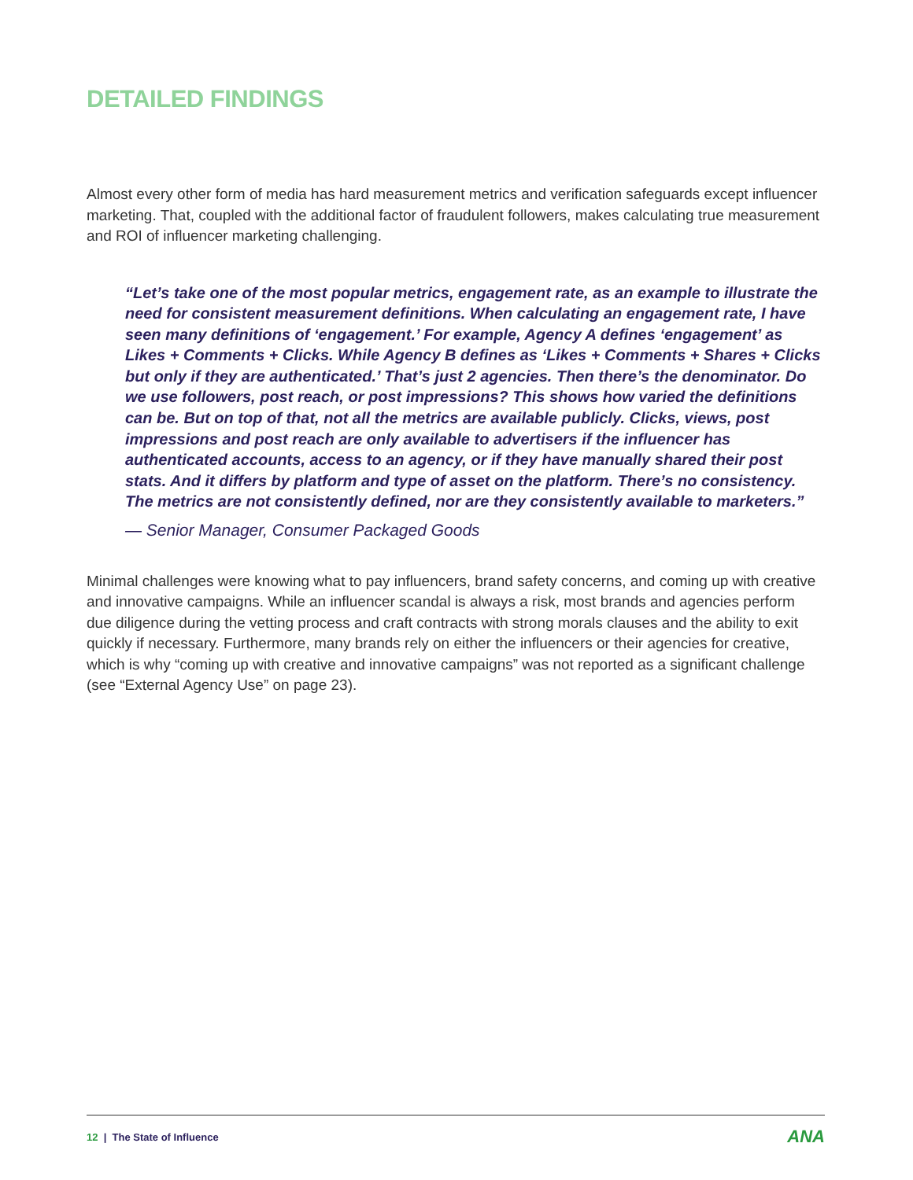DETAILED FINDINGS
Almost every other form of media has hard measurement metrics and verification safeguards except influencer marketing. That, coupled with the additional factor of fraudulent followers, makes calculating true measurement and ROI of influencer marketing challenging.
“Let’s take one of the most popular metrics, engagement rate, as an example to illustrate the need for consistent measurement definitions. When calculating an engagement rate, I have seen many definitions of ‘engagement.’ For example, Agency A defines ‘engagement’ as Likes + Comments + Clicks. While Agency B defines as ‘Likes + Comments + Shares + Clicks but only if they are authenticated.’ That’s just 2 agencies. Then there’s the denominator. Do we use followers, post reach, or post impressions? This shows how varied the definitions can be. But on top of that, not all the metrics are available publicly. Clicks, views, post impressions and post reach are only available to advertisers if the influencer has authenticated accounts, access to an agency, or if they have manually shared their post stats. And it differs by platform and type of asset on the platform. There’s no consistency. The metrics are not consistently defined, nor are they consistently available to marketers.”
— Senior Manager, Consumer Packaged Goods
Minimal challenges were knowing what to pay influencers, brand safety concerns, and coming up with creative and innovative campaigns. While an influencer scandal is always a risk, most brands and agencies perform due diligence during the vetting process and craft contracts with strong morals clauses and the ability to exit quickly if necessary. Furthermore, many brands rely on either the influencers or their agencies for creative, which is why “coming up with creative and innovative campaigns” was not reported as a significant challenge (see “External Agency Use” on page 23).
12 | The State of Influence ANA